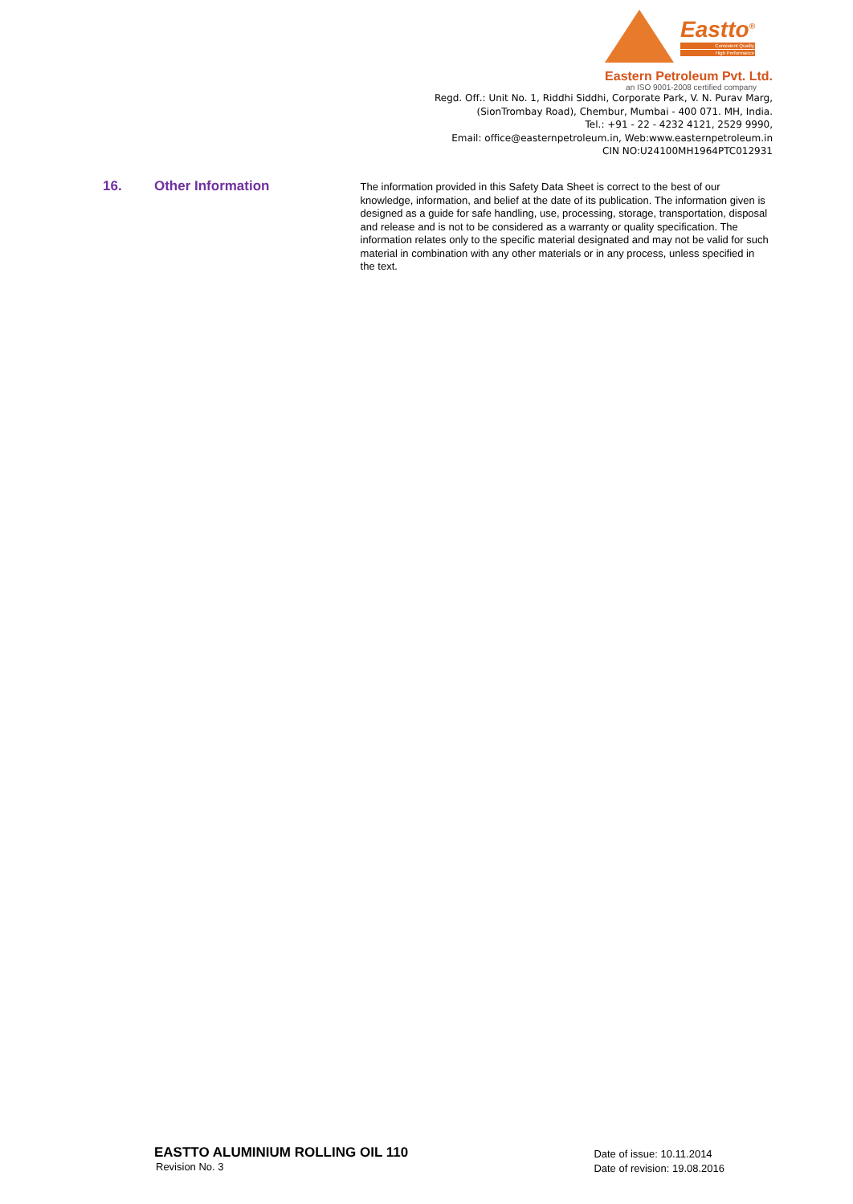Eastto<sup>®</sup>
Consistent Quality
High Performance
Eastern Petroleum Pvt. Ltd.
an ISO 9001-2008 certified company
Regd. Off.: Unit No. 1, Riddhi Siddhi, Corporate Park, V. N. Purav Marg,
(SionTrombay Road), Chembur, Mumbai - 400 071. MH, India.
Tel.: +91 - 22 - 4232 4121, 2529 9990,
Email: office@easternpetroleum.in, Web:www.easternpetroleum.in
CIN NO:U24100MH1964PTC012931
16. Other Information
The information provided in this Safety Data Sheet is correct to the best of our knowledge, information, and belief at the date of its publication. The information given is designed as a guide for safe handling, use, processing, storage, transportation, disposal and release and is not to be considered as a warranty or quality specification. The information relates only to the specific material designated and may not be valid for such material in combination with any other materials or in any process, unless specified in the text.
EASTTO ALUMINIUM ROLLING OIL 110
Revision No. 3
Date of issue: 10.11.2014
Date of revision: 19.08.2016